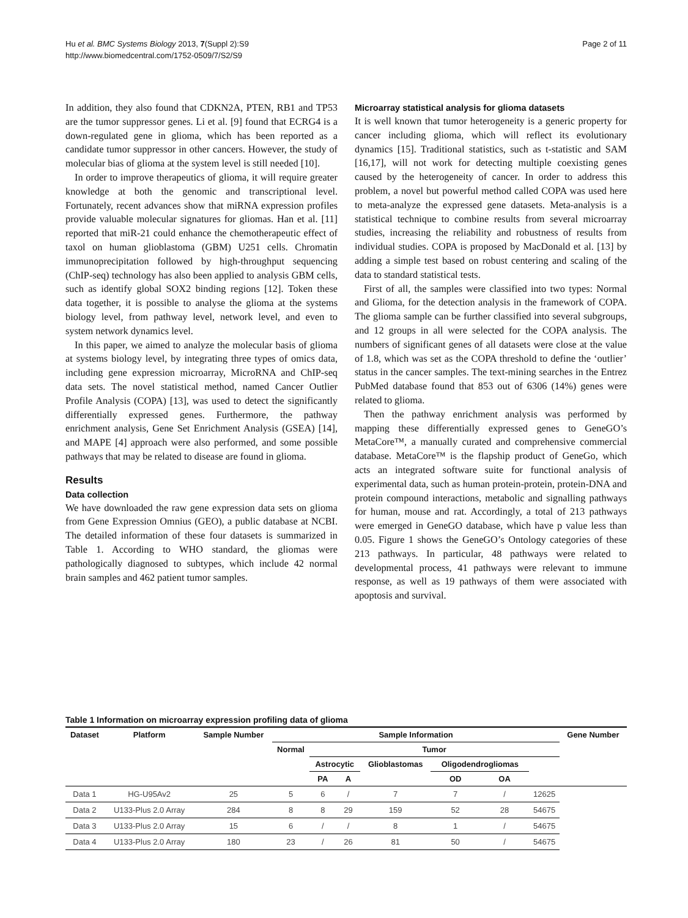Hu et al. BMC Systems Biology 2013, 7(Suppl 2):S9
http://www.biomedcentral.com/1752-0509/7/S2/S9
Page 2 of 11
In addition, they also found that CDKN2A, PTEN, RB1 and TP53 are the tumor suppressor genes. Li et al. [9] found that ECRG4 is a down-regulated gene in glioma, which has been reported as a candidate tumor suppressor in other cancers. However, the study of molecular bias of glioma at the system level is still needed [10].
In order to improve therapeutics of glioma, it will require greater knowledge at both the genomic and transcriptional level. Fortunately, recent advances show that miRNA expression profiles provide valuable molecular signatures for gliomas. Han et al. [11] reported that miR-21 could enhance the chemotherapeutic effect of taxol on human glioblastoma (GBM) U251 cells. Chromatin immunoprecipitation followed by high-throughput sequencing (ChIP-seq) technology has also been applied to analysis GBM cells, such as identify global SOX2 binding regions [12]. Token these data together, it is possible to analyse the glioma at the systems biology level, from pathway level, network level, and even to system network dynamics level.
In this paper, we aimed to analyze the molecular basis of glioma at systems biology level, by integrating three types of omics data, including gene expression microarray, MicroRNA and ChIP-seq data sets. The novel statistical method, named Cancer Outlier Profile Analysis (COPA) [13], was used to detect the significantly differentially expressed genes. Furthermore, the pathway enrichment analysis, Gene Set Enrichment Analysis (GSEA) [14], and MAPE [4] approach were also performed, and some possible pathways that may be related to disease are found in glioma.
Results
Data collection
We have downloaded the raw gene expression data sets on glioma from Gene Expression Omnius (GEO), a public database at NCBI. The detailed information of these four datasets is summarized in Table 1. According to WHO standard, the gliomas were pathologically diagnosed to subtypes, which include 42 normal brain samples and 462 patient tumor samples.
Microarray statistical analysis for glioma datasets
It is well known that tumor heterogeneity is a generic property for cancer including glioma, which will reflect its evolutionary dynamics [15]. Traditional statistics, such as t-statistic and SAM [16,17], will not work for detecting multiple coexisting genes caused by the heterogeneity of cancer. In order to address this problem, a novel but powerful method called COPA was used here to meta-analyze the expressed gene datasets. Meta-analysis is a statistical technique to combine results from several microarray studies, increasing the reliability and robustness of results from individual studies. COPA is proposed by MacDonald et al. [13] by adding a simple test based on robust centering and scaling of the data to standard statistical tests.
First of all, the samples were classified into two types: Normal and Glioma, for the detection analysis in the framework of COPA. The glioma sample can be further classified into several subgroups, and 12 groups in all were selected for the COPA analysis. The numbers of significant genes of all datasets were close at the value of 1.8, which was set as the COPA threshold to define the ‘outlier’ status in the cancer samples. The text-mining searches in the Entrez PubMed database found that 853 out of 6306 (14%) genes were related to glioma.
Then the pathway enrichment analysis was performed by mapping these differentially expressed genes to GeneGO’s MetaCore™, a manually curated and comprehensive commercial database. MetaCore™ is the flapship product of GeneGo, which acts an integrated software suite for functional analysis of experimental data, such as human protein-protein, protein-DNA and protein compound interactions, metabolic and signalling pathways for human, mouse and rat. Accordingly, a total of 213 pathways were emerged in GeneGO database, which have p value less than 0.05. Figure 1 shows the GeneGO’s Ontology categories of these 213 pathways. In particular, 48 pathways were related to developmental process, 41 pathways were relevant to immune response, as well as 19 pathways of them were associated with apoptosis and survival.
Table 1 Information on microarray expression profiling data of glioma
| Dataset | Platform | Sample Number | Sample Information | | | | | | | Gene Number |
| --- | --- | --- | --- | --- | --- | --- | --- | --- | --- | --- |
| | | | Normal | Tumor | | | | | | |
| | | | | Astrocytic | | Glioblastomas | Oligodendrogliomas | | | |
| | | | | PA | A | | OD | OA | | |
| Data 1 | HG-U95Av2 | 25 | 5 | 6 | / | 7 | 7 | / | 12625 | |
| Data 2 | U133-Plus 2.0 Array | 284 | 8 | 8 | 29 | 159 | 52 | 28 | 54675 | |
| Data 3 | U133-Plus 2.0 Array | 15 | 6 | / | / | 8 | 1 | / | 54675 | |
| Data 4 | U133-Plus 2.0 Array | 180 | 23 | / | 26 | 81 | 50 | / | 54675 | |